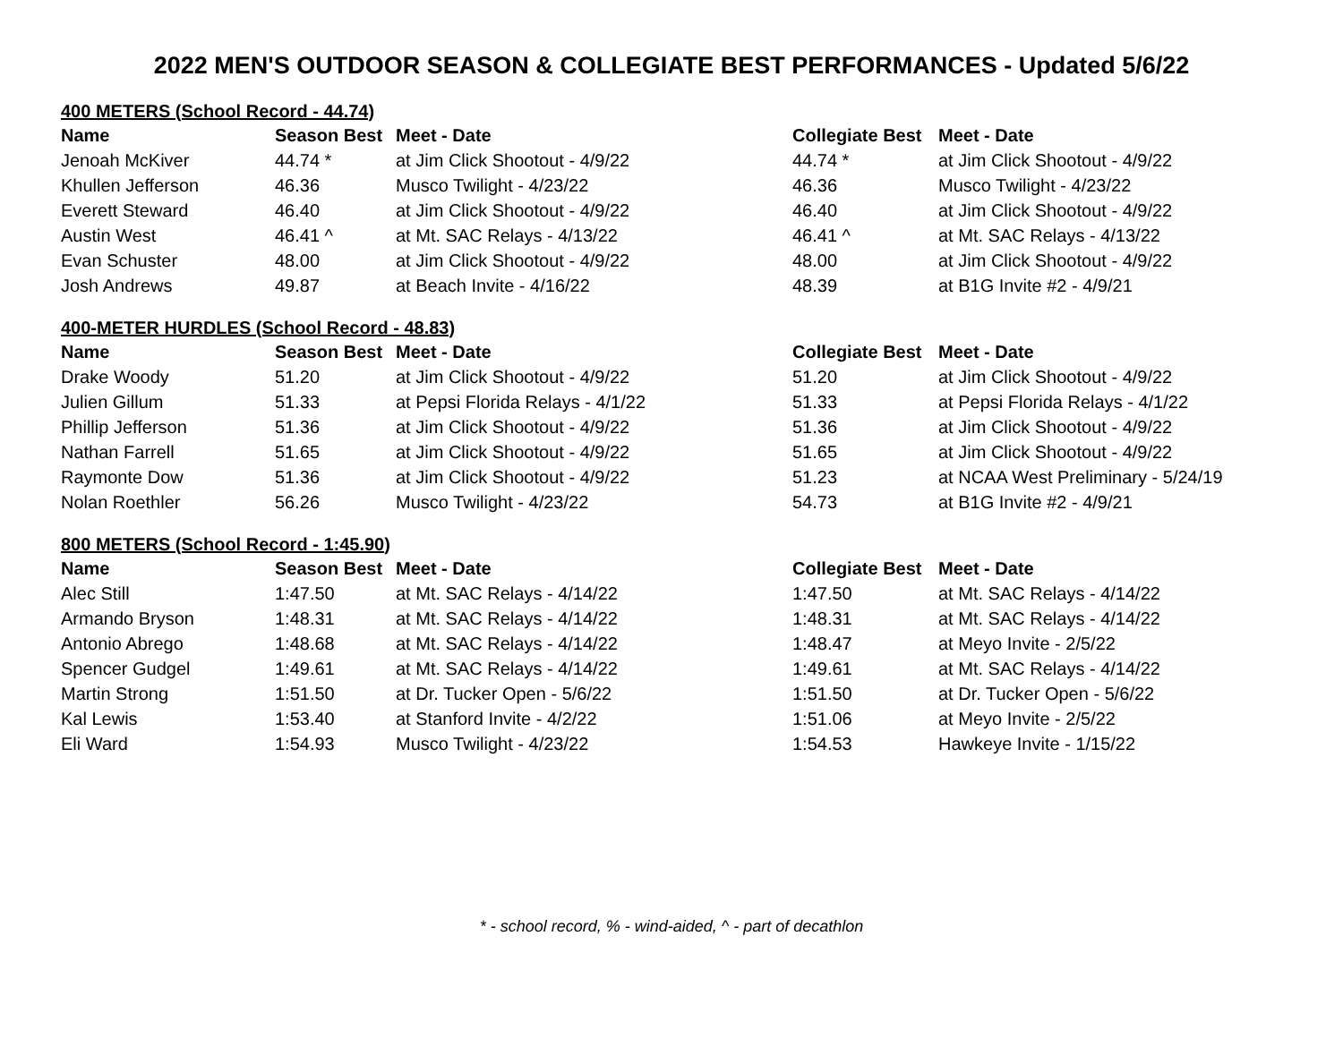2022 MEN'S OUTDOOR SEASON & COLLEGIATE BEST PERFORMANCES - Updated 5/6/22
| 400 METERS (School Record - 44.74) | | | | |
| Name | Season Best | Meet - Date | Collegiate Best | Meet - Date |
| Jenoah McKiver | 44.74 * | at Jim Click Shootout - 4/9/22 | 44.74 * | at Jim Click Shootout - 4/9/22 |
| Khullen Jefferson | 46.36 | Musco Twilight - 4/23/22 | 46.36 | Musco Twilight - 4/23/22 |
| Everett Steward | 46.40 | at Jim Click Shootout - 4/9/22 | 46.40 | at Jim Click Shootout - 4/9/22 |
| Austin West | 46.41 ^ | at Mt. SAC Relays - 4/13/22 | 46.41 ^ | at Mt. SAC Relays - 4/13/22 |
| Evan Schuster | 48.00 | at Jim Click Shootout - 4/9/22 | 48.00 | at Jim Click Shootout - 4/9/22 |
| Josh Andrews | 49.87 | at Beach Invite - 4/16/22 | 48.39 | at B1G Invite #2 - 4/9/21 |
| 400-METER HURDLES (School Record - 48.83) | | | | |
| Name | Season Best | Meet - Date | Collegiate Best | Meet - Date |
| Drake Woody | 51.20 | at Jim Click Shootout - 4/9/22 | 51.20 | at Jim Click Shootout - 4/9/22 |
| Julien Gillum | 51.33 | at Pepsi Florida Relays - 4/1/22 | 51.33 | at Pepsi Florida Relays - 4/1/22 |
| Phillip Jefferson | 51.36 | at Jim Click Shootout - 4/9/22 | 51.36 | at Jim Click Shootout - 4/9/22 |
| Nathan Farrell | 51.65 | at Jim Click Shootout - 4/9/22 | 51.65 | at Jim Click Shootout - 4/9/22 |
| Raymonte Dow | 51.36 | at Jim Click Shootout - 4/9/22 | 51.23 | at NCAA West Preliminary - 5/24/19 |
| Nolan Roethler | 56.26 | Musco Twilight - 4/23/22 | 54.73 | at B1G Invite #2 - 4/9/21 |
| 800 METERS (School Record - 1:45.90) | | | | |
| Name | Season Best | Meet - Date | Collegiate Best | Meet - Date |
| Alec Still | 1:47.50 | at Mt. SAC Relays - 4/14/22 | 1:47.50 | at Mt. SAC Relays - 4/14/22 |
| Armando Bryson | 1:48.31 | at Mt. SAC Relays - 4/14/22 | 1:48.31 | at Mt. SAC Relays - 4/14/22 |
| Antonio Abrego | 1:48.68 | at Mt. SAC Relays - 4/14/22 | 1:48.47 | at Meyo Invite - 2/5/22 |
| Spencer Gudgel | 1:49.61 | at Mt. SAC Relays - 4/14/22 | 1:49.61 | at Mt. SAC Relays - 4/14/22 |
| Martin Strong | 1:51.50 | at Dr. Tucker Open - 5/6/22 | 1:51.50 | at Dr. Tucker Open - 5/6/22 |
| Kal Lewis | 1:53.40 | at Stanford Invite - 4/2/22 | 1:51.06 | at Meyo Invite - 2/5/22 |
| Eli Ward | 1:54.93 | Musco Twilight - 4/23/22 | 1:54.53 | Hawkeye Invite - 1/15/22 |
* - school record, % - wind-aided, ^ - part of decathlon